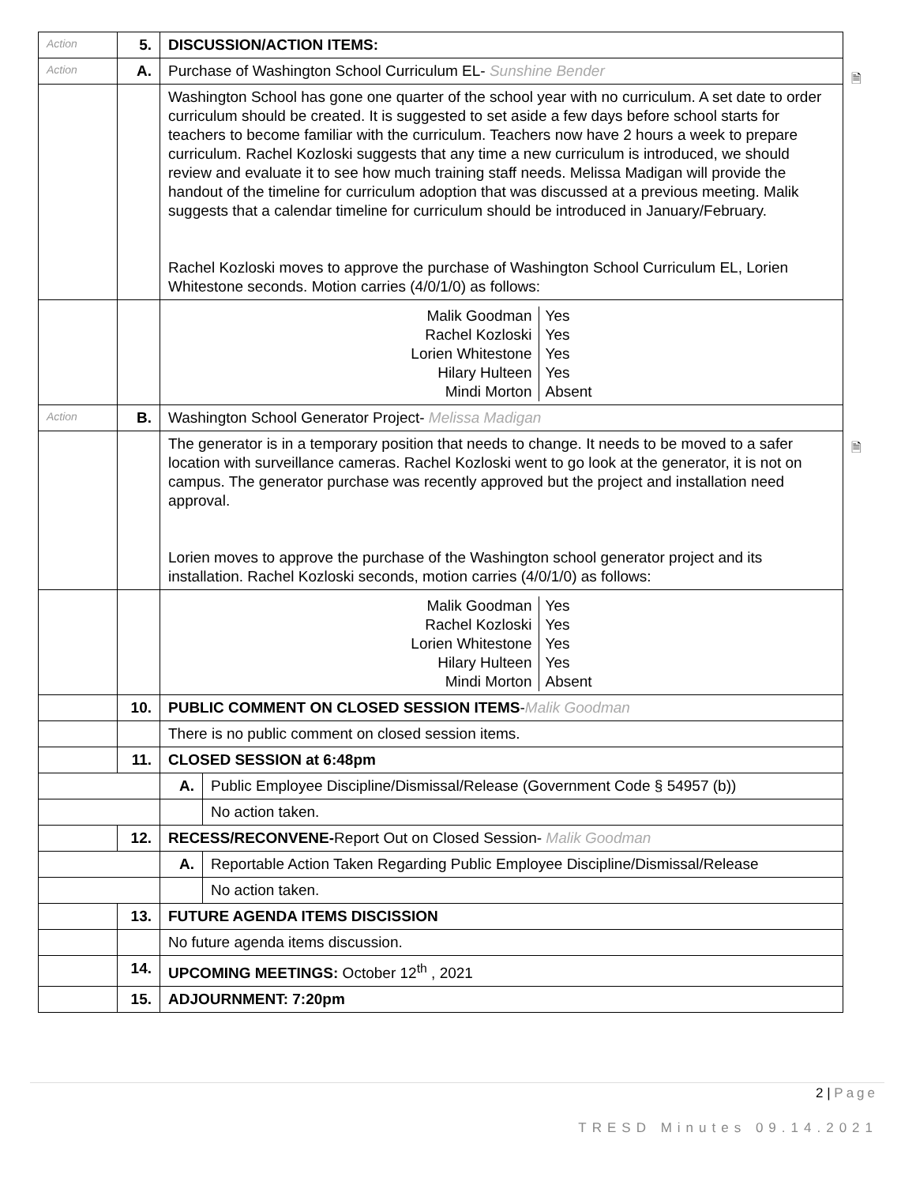| Action | 5. | DISCUSSION/ACTION ITEMS: | |
| Action | A. | Purchase of Washington School Curriculum EL- Sunshine Bender | |
| | | Washington School has gone one quarter of the school year with no curriculum. A set date to order curriculum should be created. It is suggested to set aside a few days before school starts for teachers to become familiar with the curriculum. Teachers now have 2 hours a week to prepare curriculum. Rachel Kozloski suggests that any time a new curriculum is introduced, we should review and evaluate it to see how much training staff needs. Melissa Madigan will provide the handout of the timeline for curriculum adoption that was discussed at a previous meeting. Malik suggests that a calendar timeline for curriculum should be introduced in January/February. Rachel Kozloski moves to approve the purchase of Washington School Curriculum EL, Lorien Whitestone seconds. Motion carries (4/0/1/0) as follows: | |
| | | / Malik Goodman / Yes / / Rachel Kozloski / Yes / / Lorien Whitestone / Yes / / Hilary Hulteen / Yes / / Mindi Morton / Absent / | |
| Action | B. | Washington School Generator Project- Melissa Madigan | |
| | | The generator is in a temporary position that needs to change. It needs to be moved to a safer location with surveillance cameras. Rachel Kozloski went to go look at the generator, it is not on campus. The generator purchase was recently approved but the project and installation need approval. Lorien moves to approve the purchase of the Washington school generator project and its installation. Rachel Kozloski seconds, motion carries (4/0/1/0) as follows: | |
| | | / Malik Goodman / Yes / / Rachel Kozloski / Yes / / Lorien Whitestone / Yes / / Hilary Hulteen / Yes / / Mindi Morton / Absent / | |
| | 10. | PUBLIC COMMENT ON CLOSED SESSION ITEMS - Malik Goodman | |
| | | There is no public comment on closed session items. | |
| | 11. | CLOSED SESSION at 6:48pm | |
| | | A. | Public Employee Discipline/Dismissal/Release (Government Code § 54957 (b)) |
| | | | No action taken. |
| | 12. | RECESS/RECONVENE- Report Out on Closed Session- Malik Goodman | |
| | | A. | Reportable Action Taken Regarding Public Employee Discipline/Dismissal/Release |
| | | | No action taken. |
| | 13. | FUTURE AGENDA ITEMS DISCISSION | |
| | | No future agenda items discussion. | |
| | 14. | UPCOMING MEETINGS: October 12<sup>th</sup> , 2021 | |
| | 15. | ADJOURNMENT: 7:20pm | |
🗎
🗎
2 | Page
TRESD Minutes 09.14.2021